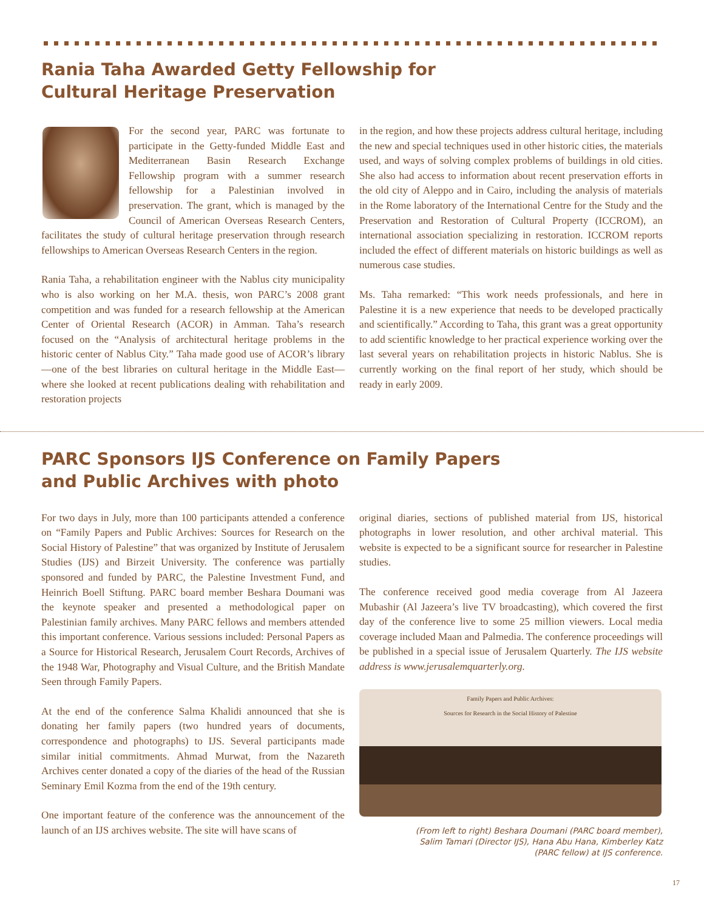Rania Taha Awarded Getty Fellowship for
Cultural Heritage Preservation
For the second year, PARC was fortunate to participate in the Getty-funded Middle East and Mediterranean Basin Research Exchange Fellowship program with a summer research fellowship for a Palestinian involved in preservation. The grant, which is managed by the Council of American Overseas Research Centers, facilitates the study of cultural heritage preservation through research fellowships to American Overseas Research Centers in the region.
Rania Taha, a rehabilitation engineer with the Nablus city municipality who is also working on her M.A. thesis, won PARC’s 2008 grant competition and was funded for a research fellowship at the American Center of Oriental Research (ACOR) in Amman. Taha’s research focused on the “Analysis of architectural heritage problems in the historic center of Nablus City.” Taha made good use of ACOR’s library—one of the best libraries on cultural heritage in the Middle East—where she looked at recent publications dealing with rehabilitation and restoration projects
in the region, and how these projects address cultural heritage, including the new and special techniques used in other historic cities, the materials used, and ways of solving complex problems of buildings in old cities. She also had access to information about recent preservation efforts in the old city of Aleppo and in Cairo, including the analysis of materials in the Rome laboratory of the International Centre for the Study and the Preservation and Restoration of Cultural Property (ICCROM), an international association specializing in restoration. ICCROM reports included the effect of different materials on historic buildings as well as numerous case studies.
Ms. Taha remarked: “This work needs professionals, and here in Palestine it is a new experience that needs to be developed practically and scientifically.” According to Taha, this grant was a great opportunity to add scientific knowledge to her practical experience working over the last several years on rehabilitation projects in historic Nablus. She is currently working on the final report of her study, which should be ready in early 2009.
PARC Sponsors IJS Conference on Family Papers
and Public Archives with photo
For two days in July, more than 100 participants attended a conference on “Family Papers and Public Archives: Sources for Research on the Social History of Palestine” that was organized by Institute of Jerusalem Studies (IJS) and Birzeit University. The conference was partially sponsored and funded by PARC, the Palestine Investment Fund, and Heinrich Boell Stiftung. PARC board member Beshara Doumani was the keynote speaker and presented a methodological paper on Palestinian family archives. Many PARC fellows and members attended this important conference. Various sessions included: Personal Papers as a Source for Historical Research, Jerusalem Court Records, Archives of the 1948 War, Photography and Visual Culture, and the British Mandate Seen through Family Papers.
At the end of the conference Salma Khalidi announced that she is donating her family papers (two hundred years of documents, correspondence and photographs) to IJS. Several participants made similar initial commitments. Ahmad Murwat, from the Nazareth Archives center donated a copy of the diaries of the head of the Russian Seminary Emil Kozma from the end of the 19th century.
One important feature of the conference was the announcement of the launch of an IJS archives website. The site will have scans of
original diaries, sections of published material from IJS, historical photographs in lower resolution, and other archival material. This website is expected to be a significant source for researcher in Palestine studies.
The conference received good media coverage from Al Jazeera Mubashir (Al Jazeera’s live TV broadcasting), which covered the first day of the conference live to some 25 million viewers. Local media coverage included Maan and Palmedia. The conference proceedings will be published in a special issue of Jerusalem Quarterly. The IJS website address is www.jerusalemquarterly.org.
Family Papers and Public Archives:
Sources for Research in the Social History of Palestine
(From left to right) Beshara Doumani (PARC board member), Salim Tamari (Director IJS), Hana Abu Hana, Kimberley Katz (PARC fellow) at IJS conference.
17